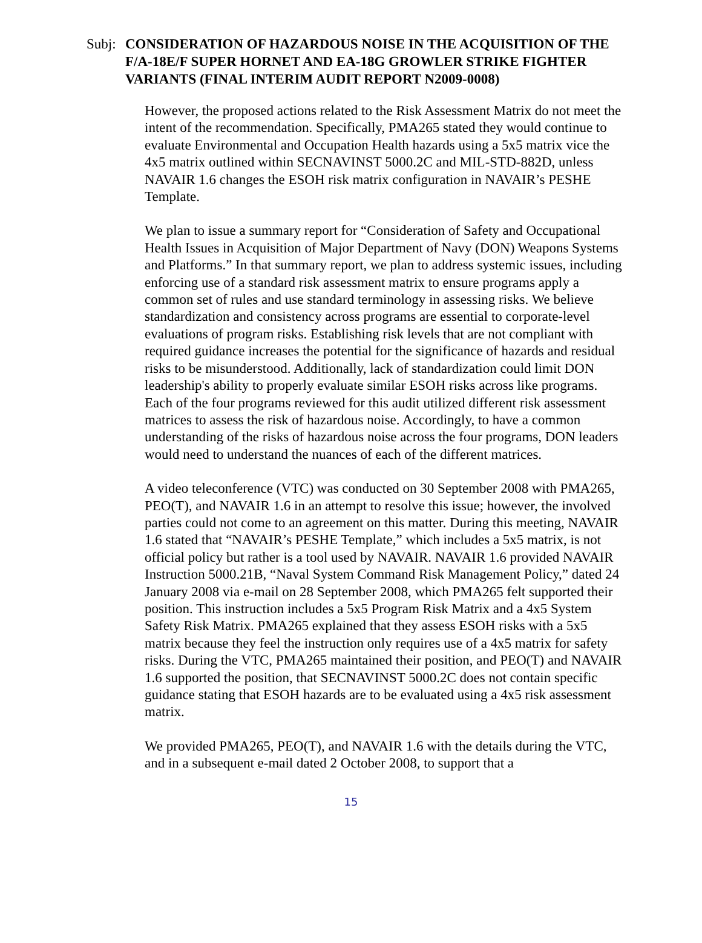Subj: CONSIDERATION OF HAZARDOUS NOISE IN THE ACQUISITION OF THE F/A-18E/F SUPER HORNET AND EA-18G GROWLER STRIKE FIGHTER VARIANTS (FINAL INTERIM AUDIT REPORT N2009-0008)
However, the proposed actions related to the Risk Assessment Matrix do not meet the intent of the recommendation. Specifically, PMA265 stated they would continue to evaluate Environmental and Occupation Health hazards using a 5x5 matrix vice the 4x5 matrix outlined within SECNAVINST 5000.2C and MIL-STD-882D, unless NAVAIR 1.6 changes the ESOH risk matrix configuration in NAVAIR’s PESHE Template.
We plan to issue a summary report for “Consideration of Safety and Occupational Health Issues in Acquisition of Major Department of Navy (DON) Weapons Systems and Platforms.” In that summary report, we plan to address systemic issues, including enforcing use of a standard risk assessment matrix to ensure programs apply a common set of rules and use standard terminology in assessing risks. We believe standardization and consistency across programs are essential to corporate-level evaluations of program risks. Establishing risk levels that are not compliant with required guidance increases the potential for the significance of hazards and residual risks to be misunderstood. Additionally, lack of standardization could limit DON leadership's ability to properly evaluate similar ESOH risks across like programs. Each of the four programs reviewed for this audit utilized different risk assessment matrices to assess the risk of hazardous noise. Accordingly, to have a common understanding of the risks of hazardous noise across the four programs, DON leaders would need to understand the nuances of each of the different matrices.
A video teleconference (VTC) was conducted on 30 September 2008 with PMA265, PEO(T), and NAVAIR 1.6 in an attempt to resolve this issue; however, the involved parties could not come to an agreement on this matter. During this meeting, NAVAIR 1.6 stated that “NAVAIR’s PESHE Template,” which includes a 5x5 matrix, is not official policy but rather is a tool used by NAVAIR. NAVAIR 1.6 provided NAVAIR Instruction 5000.21B, “Naval System Command Risk Management Policy,” dated 24 January 2008 via e-mail on 28 September 2008, which PMA265 felt supported their position. This instruction includes a 5x5 Program Risk Matrix and a 4x5 System Safety Risk Matrix. PMA265 explained that they assess ESOH risks with a 5x5 matrix because they feel the instruction only requires use of a 4x5 matrix for safety risks. During the VTC, PMA265 maintained their position, and PEO(T) and NAVAIR 1.6 supported the position, that SECNAVINST 5000.2C does not contain specific guidance stating that ESOH hazards are to be evaluated using a 4x5 risk assessment matrix.
We provided PMA265, PEO(T), and NAVAIR 1.6 with the details during the VTC, and in a subsequent e-mail dated 2 October 2008, to support that a
15